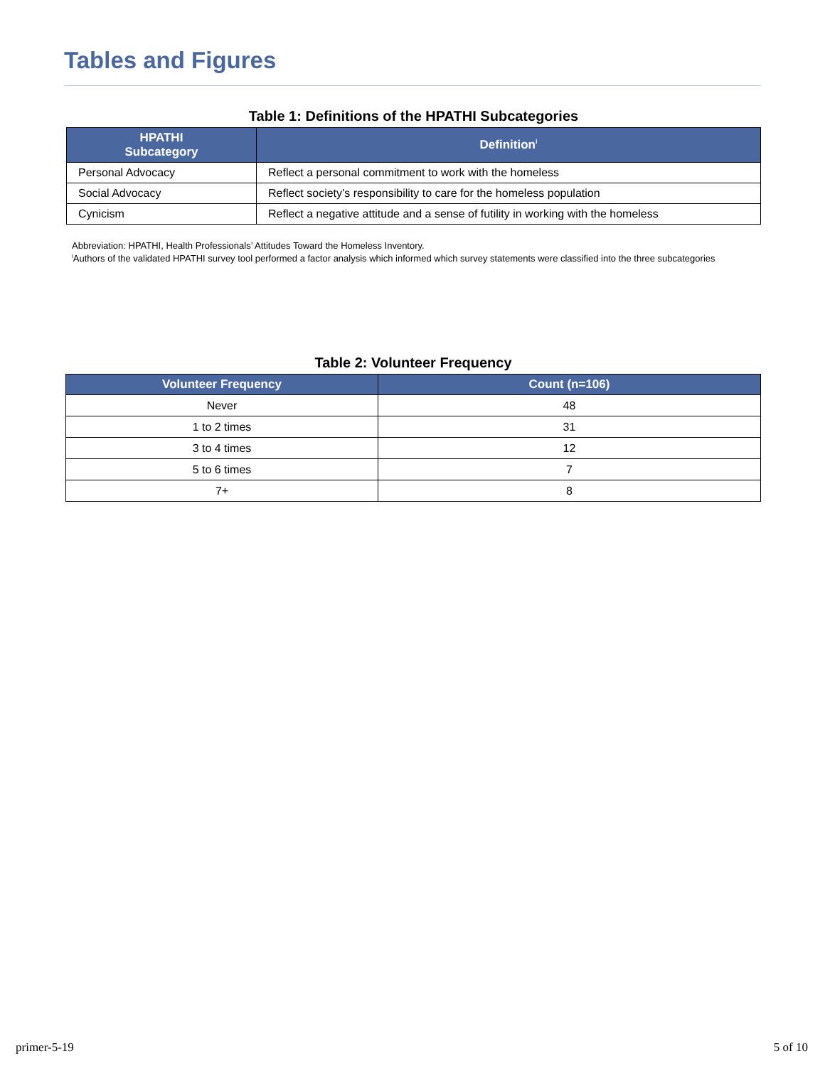Tables and Figures
Table 1: Definitions of the HPATHI Subcategories
| HPATHI Subcategory | Definition<sup>i</sup> |
| --- | --- |
| Personal Advocacy | Reflect a personal commitment to work with the homeless |
| Social Advocacy | Reflect society’s responsibility to care for the homeless population |
| Cynicism | Reflect a negative attitude and a sense of futility in working with the homeless |
Abbreviation: HPATHI, Health Professionals’ Attitudes Toward the Homeless Inventory.
<sup>i</sup> Authors of the validated HPATHI survey tool performed a factor analysis which informed which survey statements were classified into the three subcategories
Table 2: Volunteer Frequency
| Volunteer Frequency | Count (n=106) |
| --- | --- |
| Never | 48 |
| 1 to 2 times | 31 |
| 3 to 4 times | 12 |
| 5 to 6 times | 7 |
| 7+ | 8 |
primer-5-19 5 of 10